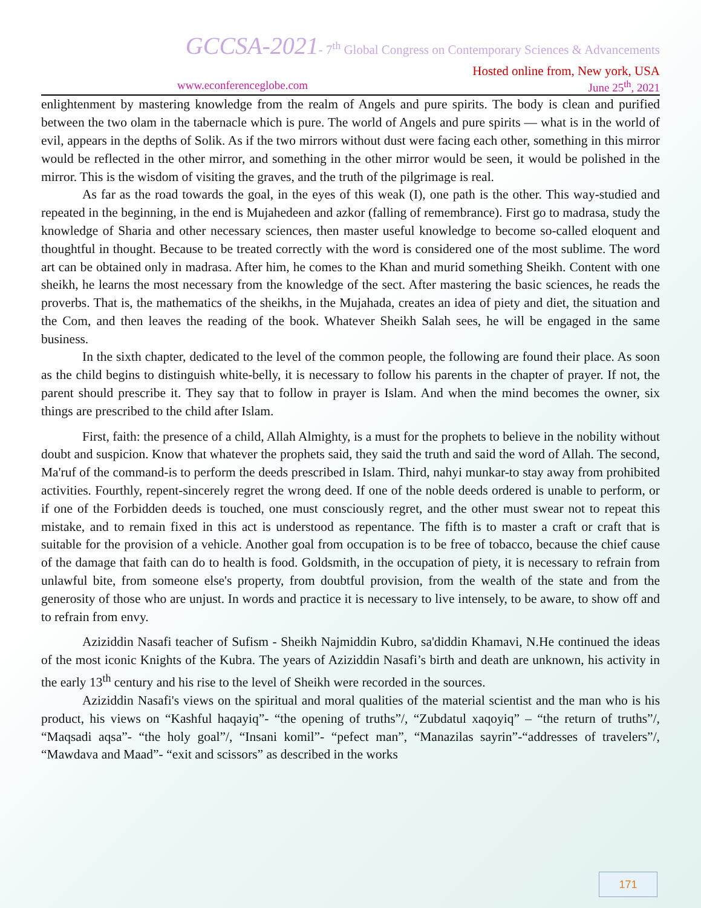GCCSA-2021- 7<sup>th</sup> Global Congress on Contemporary Sciences & Advancements
Hosted online from, New york, USA
www.econferenceglobe.com June 25<sup>th</sup>, 2021
enlightenment by mastering knowledge from the realm of Angels and pure spirits. The body is clean and purified between the two olam in the tabernacle which is pure. The world of Angels and pure spirits — what is in the world of evil, appears in the depths of Solik. As if the two mirrors without dust were facing each other, something in this mirror would be reflected in the other mirror, and something in the other mirror would be seen, it would be polished in the mirror. This is the wisdom of visiting the graves, and the truth of the pilgrimage is real.
As far as the road towards the goal, in the eyes of this weak (I), one path is the other. This way-studied and repeated in the beginning, in the end is Mujahedeen and azkor (falling of remembrance). First go to madrasa, study the knowledge of Sharia and other necessary sciences, then master useful knowledge to become so-called eloquent and thoughtful in thought. Because to be treated correctly with the word is considered one of the most sublime. The word art can be obtained only in madrasa. After him, he comes to the Khan and murid something Sheikh. Content with one sheikh, he learns the most necessary from the knowledge of the sect. After mastering the basic sciences, he reads the proverbs. That is, the mathematics of the sheikhs, in the Mujahada, creates an idea of piety and diet, the situation and the Com, and then leaves the reading of the book. Whatever Sheikh Salah sees, he will be engaged in the same business.
In the sixth chapter, dedicated to the level of the common people, the following are found their place. As soon as the child begins to distinguish white-belly, it is necessary to follow his parents in the chapter of prayer. If not, the parent should prescribe it. They say that to follow in prayer is Islam. And when the mind becomes the owner, six things are prescribed to the child after Islam.
First, faith: the presence of a child, Allah Almighty, is a must for the prophets to believe in the nobility without doubt and suspicion. Know that whatever the prophets said, they said the truth and said the word of Allah. The second, Ma'ruf of the command-is to perform the deeds prescribed in Islam. Third, nahyi munkar-to stay away from prohibited activities. Fourthly, repent-sincerely regret the wrong deed. If one of the noble deeds ordered is unable to perform, or if one of the Forbidden deeds is touched, one must consciously regret, and the other must swear not to repeat this mistake, and to remain fixed in this act is understood as repentance. The fifth is to master a craft or craft that is suitable for the provision of a vehicle. Another goal from occupation is to be free of tobacco, because the chief cause of the damage that faith can do to health is food. Goldsmith, in the occupation of piety, it is necessary to refrain from unlawful bite, from someone else's property, from doubtful provision, from the wealth of the state and from the generosity of those who are unjust. In words and practice it is necessary to live intensely, to be aware, to show off and to refrain from envy.
Aziziddin Nasafi teacher of Sufism - Sheikh Najmiddin Kubro, sa'diddin Khamavi, N.He continued the ideas of the most iconic Knights of the Kubra. The years of Aziziddin Nasafi’s birth and death are unknown, his activity in the early 13<sup>th</sup> century and his rise to the level of Sheikh were recorded in the sources.
Aziziddin Nasafi's views on the spiritual and moral qualities of the material scientist and the man who is his product, his views on “Kashful haqayiq”- “the opening of truths”/, “Zubdatul xaqoyiq” – “the return of truths”/, “Maqsadi aqsa”- “the holy goal”/, “Insani komil”- “pefect man”, “Manazilas sayrin”-“addresses of travelers”/, “Mawdava and Maad”- “exit and scissors” as described in the works
171